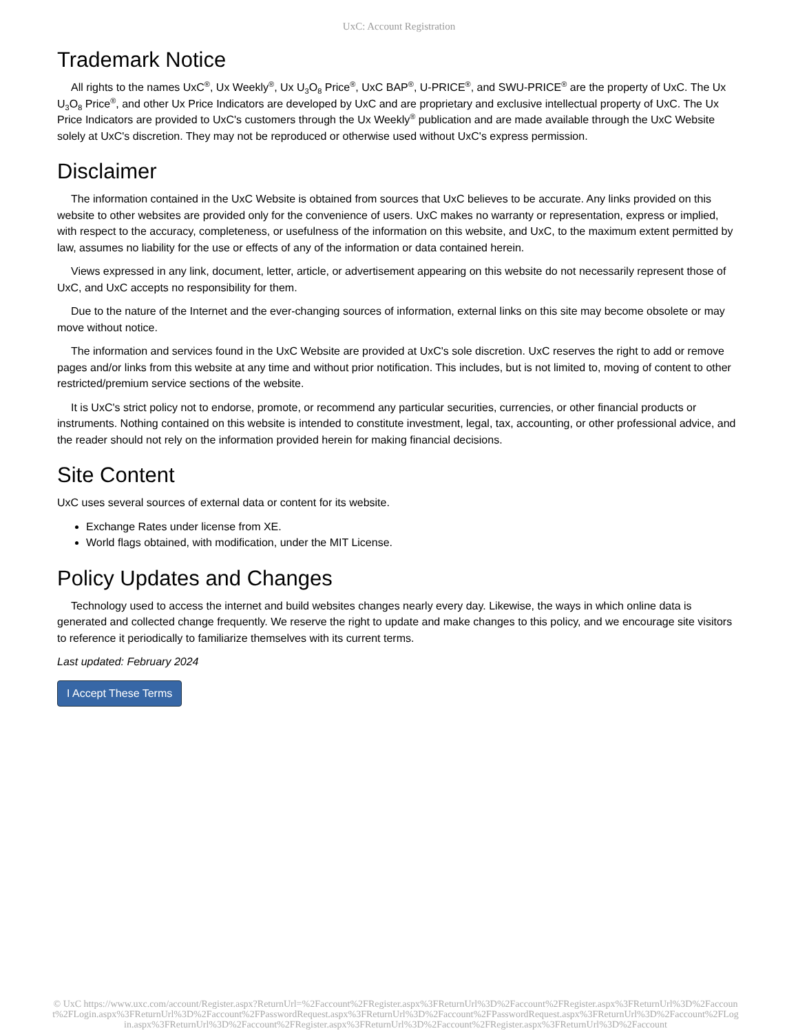UxC: Account Registration
Trademark Notice
All rights to the names UxC<sup>®</sup>, Ux Weekly<sup>®</sup>, Ux U<sub>3</sub>O<sub>8</sub> Price<sup>®</sup>, UxC BAP<sup>®</sup>, U-PRICE<sup>®</sup>, and SWU-PRICE<sup>®</sup> are the property of UxC. The Ux U<sub>3</sub>O<sub>8</sub> Price<sup>®</sup>, and other Ux Price Indicators are developed by UxC and are proprietary and exclusive intellectual property of UxC. The Ux Price Indicators are provided to UxC's customers through the Ux Weekly<sup>®</sup> publication and are made available through the UxC Website solely at UxC's discretion. They may not be reproduced or otherwise used without UxC's express permission.
Disclaimer
The information contained in the UxC Website is obtained from sources that UxC believes to be accurate. Any links provided on this website to other websites are provided only for the convenience of users. UxC makes no warranty or representation, express or implied, with respect to the accuracy, completeness, or usefulness of the information on this website, and UxC, to the maximum extent permitted by law, assumes no liability for the use or effects of any of the information or data contained herein.
Views expressed in any link, document, letter, article, or advertisement appearing on this website do not necessarily represent those of UxC, and UxC accepts no responsibility for them.
Due to the nature of the Internet and the ever-changing sources of information, external links on this site may become obsolete or may move without notice.
The information and services found in the UxC Website are provided at UxC's sole discretion. UxC reserves the right to add or remove pages and/or links from this website at any time and without prior notification. This includes, but is not limited to, moving of content to other restricted/premium service sections of the website.
It is UxC's strict policy not to endorse, promote, or recommend any particular securities, currencies, or other financial products or instruments. Nothing contained on this website is intended to constitute investment, legal, tax, accounting, or other professional advice, and the reader should not rely on the information provided herein for making financial decisions.
Site Content
UxC uses several sources of external data or content for its website.
Exchange Rates under license from XE.
World flags obtained, with modification, under the MIT License.
Policy Updates and Changes
Technology used to access the internet and build websites changes nearly every day. Likewise, the ways in which online data is generated and collected change frequently. We reserve the right to update and make changes to this policy, and we encourage site visitors to reference it periodically to familiarize themselves with its current terms.
Last updated: February 2024
I Accept These Terms
© UxC https://www.uxc.com/account/Register.aspx?ReturnUrl=%2Faccount%2FRegister.aspx%3FReturnUrl%3D%2Faccount%2FRegister.aspx%3FReturnUrl%3D%2Faccount%2FLogin.aspx%3FReturnUrl%3D%2Faccount%2FPasswordRequest.aspx%3FReturnUrl%3D%2Faccount%2FPasswordRequest.aspx%3FReturnUrl%3D%2Faccount%2FLogin.aspx%3FReturnUrl%3D%2Faccount%2FRegister.aspx%3FReturnUrl%3D%2Faccount%2FRegister.aspx%3FReturnUrl%3D%2Faccount